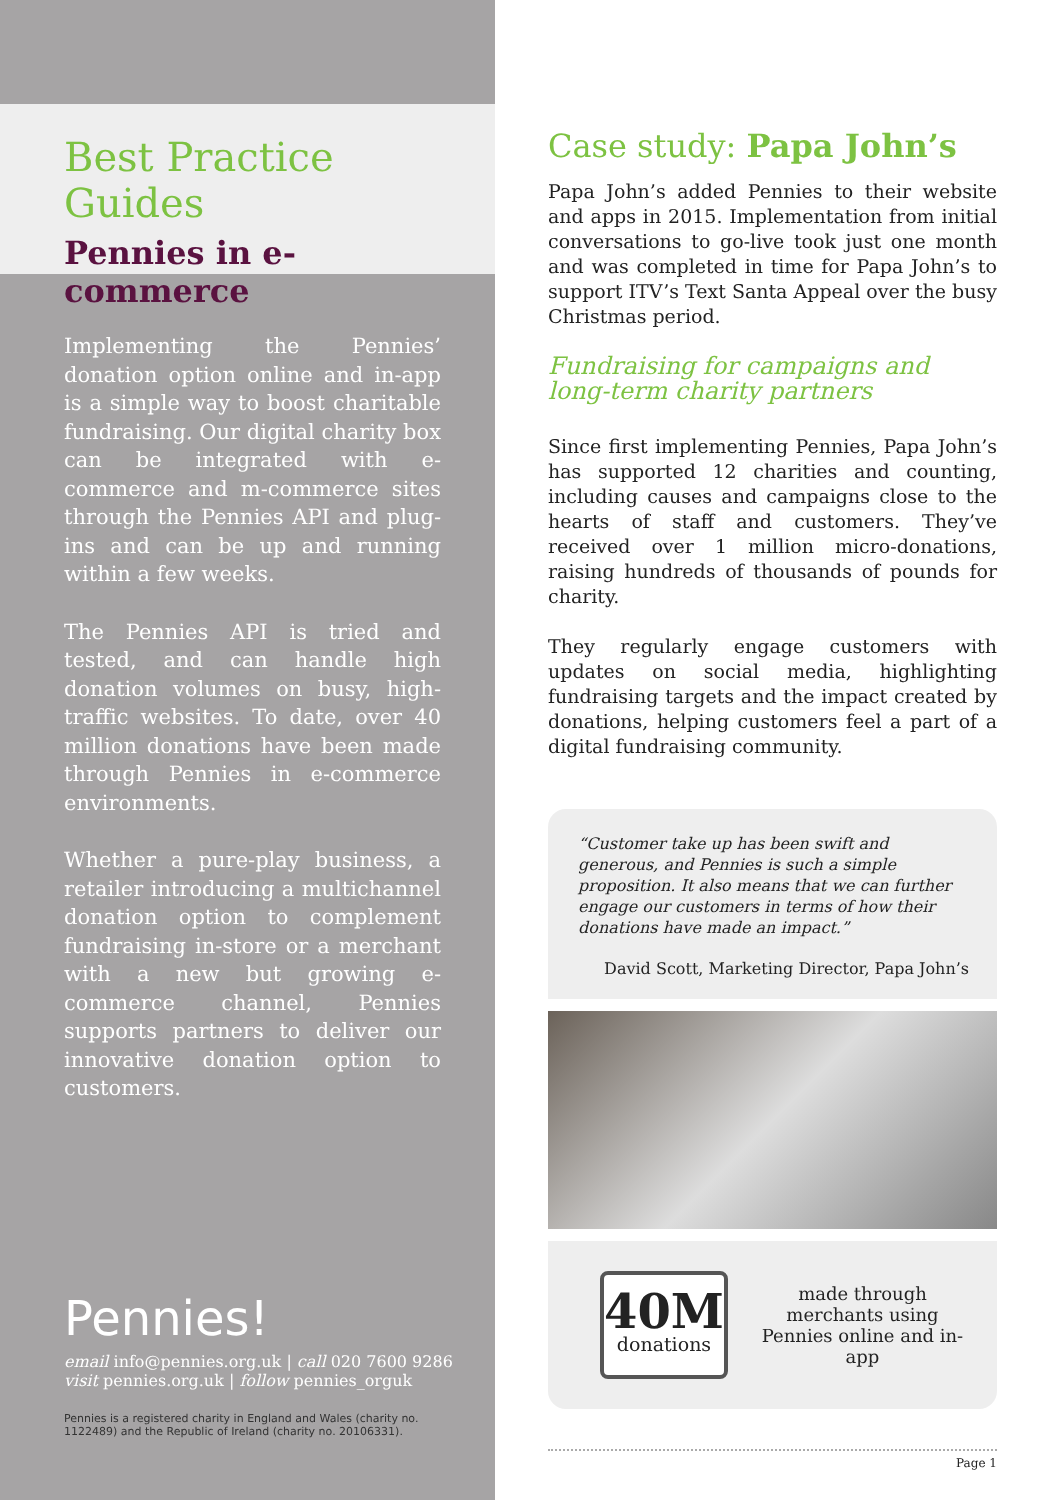Best Practice Guides
Pennies in e-commerce
Implementing the Pennies’ donation option online and in-app is a simple way to boost charitable fundraising. Our digital charity box can be integrated with e-commerce and m-commerce sites through the Pennies API and plug-ins and can be up and running within a few weeks.
The Pennies API is tried and tested, and can handle high donation volumes on busy, high-traffic websites. To date, over 40 million donations have been made through Pennies in e-commerce environments.
Whether a pure-play business, a retailer introducing a multichannel donation option to complement fundraising in-store or a merchant with a new but growing e-commerce channel, Pennies supports partners to deliver our innovative donation option to customers.
Pennies!
email info@pennies.org.uk | call 020 7600 9286
visit pennies.org.uk | follow pennies_orguk
Pennies is a registered charity in England and Wales (charity no. 1122489) and the Republic of Ireland (charity no. 20106331).
Case study: Papa John’s
Papa John’s added Pennies to their website and apps in 2015. Implementation from initial conversations to go-live took just one month and was completed in time for Papa John’s to support ITV’s Text Santa Appeal over the busy Christmas period.
Fundraising for campaigns and long-term charity partners
Since first implementing Pennies, Papa John’s has supported 12 charities and counting, including causes and campaigns close to the hearts of staff and customers. They’ve received over 1 million micro-donations, raising hundreds of thousands of pounds for charity.
They regularly engage customers with updates on social media, highlighting fundraising targets and the impact created by donations, helping customers feel a part of a digital fundraising community.
“Customer take up has been swift and generous, and Pennies is such a simple proposition. It also means that we can further engage our customers in terms of how their donations have made an impact.”
David Scott, Marketing Director, Papa John’s
40M
donations
made through merchants using Pennies online and in-app
Page 1